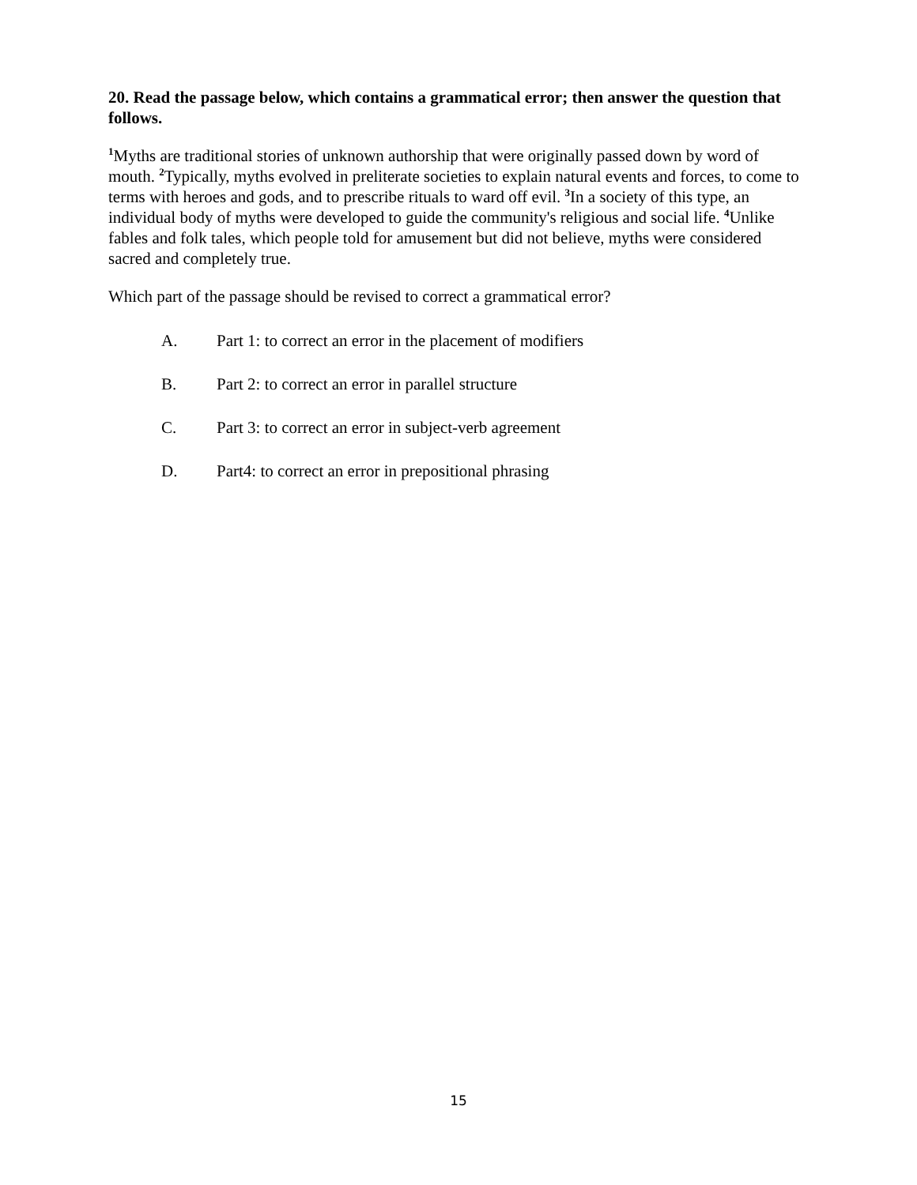20. Read the passage below, which contains a grammatical error; then answer the question that follows.
<sup>1</sup> Myths are traditional stories of unknown authorship that were originally passed down by word of mouth. <sup>2</sup>Typically, myths evolved in preliterate societies to explain natural events and forces, to come to terms with heroes and gods, and to prescribe rituals to ward off evil. <sup>3</sup>In a society of this type, an individual body of myths were developed to guide the community's religious and social life. <sup>4</sup>Unlike fables and folk tales, which people told for amusement but did not believe, myths were considered sacred and completely true.
Which part of the passage should be revised to correct a grammatical error?
A. Part 1: to correct an error in the placement of modifiers
B. Part 2: to correct an error in parallel structure
C. Part 3: to correct an error in subject-verb agreement
D. Part4: to correct an error in prepositional phrasing
15